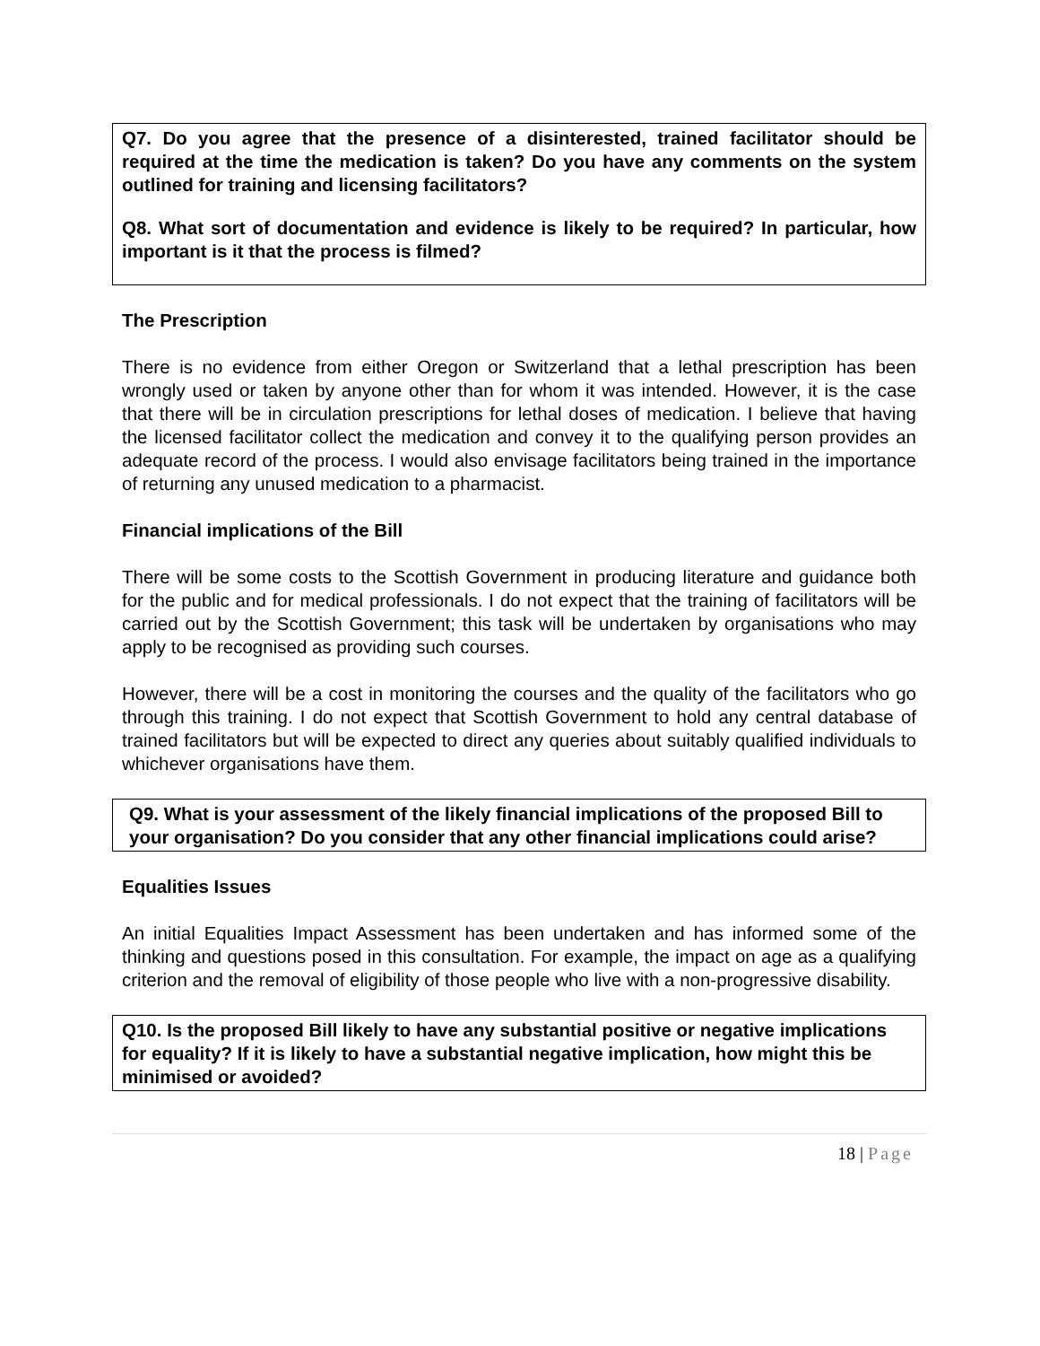Q7. Do you agree that the presence of a disinterested, trained facilitator should be required at the time the medication is taken? Do you have any comments on the system outlined for training and licensing facilitators?
Q8. What sort of documentation and evidence is likely to be required? In particular, how important is it that the process is filmed?
The Prescription
There is no evidence from either Oregon or Switzerland that a lethal prescription has been wrongly used or taken by anyone other than for whom it was intended. However, it is the case that there will be in circulation prescriptions for lethal doses of medication. I believe that having the licensed facilitator collect the medication and convey it to the qualifying person provides an adequate record of the process. I would also envisage facilitators being trained in the importance of returning any unused medication to a pharmacist.
Financial implications of the Bill
There will be some costs to the Scottish Government in producing literature and guidance both for the public and for medical professionals. I do not expect that the training of facilitators will be carried out by the Scottish Government; this task will be undertaken by organisations who may apply to be recognised as providing such courses.
However, there will be a cost in monitoring the courses and the quality of the facilitators who go through this training. I do not expect that Scottish Government to hold any central database of trained facilitators but will be expected to direct any queries about suitably qualified individuals to whichever organisations have them.
Q9. What is your assessment of the likely financial implications of the proposed Bill to your organisation? Do you consider that any other financial implications could arise?
Equalities Issues
An initial Equalities Impact Assessment has been undertaken and has informed some of the thinking and questions posed in this consultation. For example, the impact on age as a qualifying criterion and the removal of eligibility of those people who live with a non-progressive disability.
Q10. Is the proposed Bill likely to have any substantial positive or negative implications for equality? If it is likely to have a substantial negative implication, how might this be minimised or avoided?
18 | Page